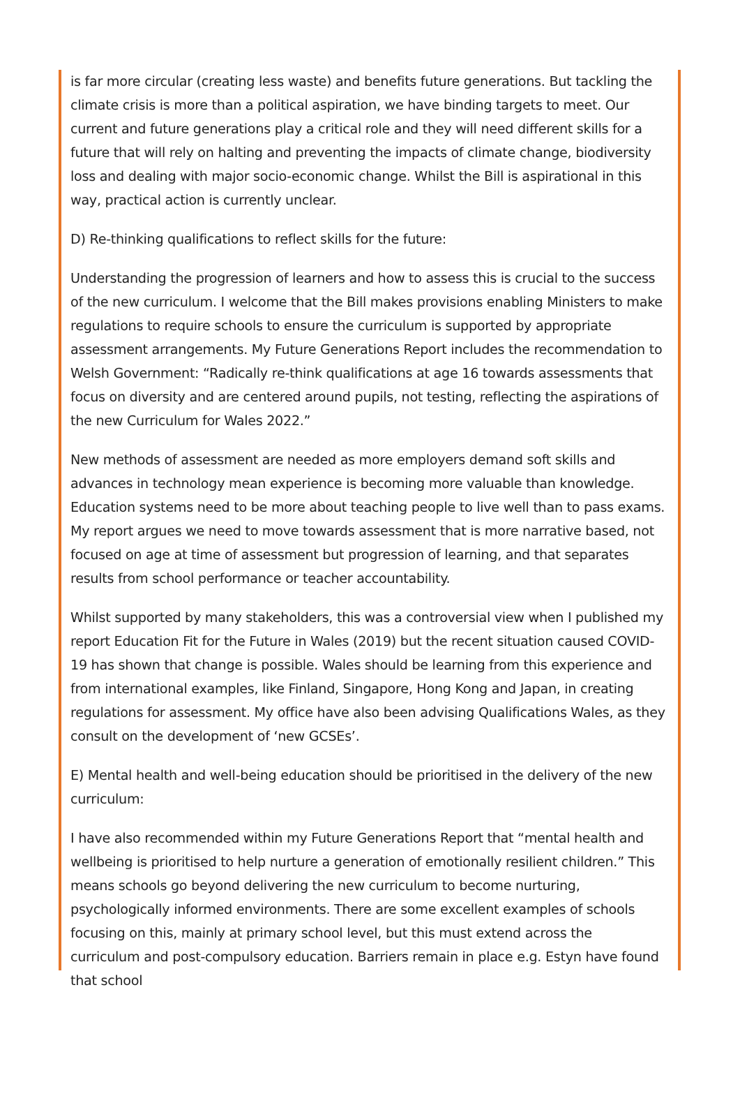is far more circular (creating less waste) and benefits future generations. But tackling the climate crisis is more than a political aspiration, we have binding targets to meet. Our current and future generations play a critical role and they will need different skills for a future that will rely on halting and preventing the impacts of climate change, biodiversity loss and dealing with major socio-economic change. Whilst the Bill is aspirational in this way, practical action is currently unclear.
D) Re-thinking qualifications to reflect skills for the future:
Understanding the progression of learners and how to assess this is crucial to the success of the new curriculum. I welcome that the Bill makes provisions enabling Ministers to make regulations to require schools to ensure the curriculum is supported by appropriate assessment arrangements. My Future Generations Report includes the recommendation to Welsh Government: “Radically re-think qualifications at age 16 towards assessments that focus on diversity and are centered around pupils, not testing, reflecting the aspirations of the new Curriculum for Wales 2022.”
New methods of assessment are needed as more employers demand soft skills and advances in technology mean experience is becoming more valuable than knowledge. Education systems need to be more about teaching people to live well than to pass exams. My report argues we need to move towards assessment that is more narrative based, not focused on age at time of assessment but progression of learning, and that separates results from school performance or teacher accountability.
Whilst supported by many stakeholders, this was a controversial view when I published my report Education Fit for the Future in Wales (2019) but the recent situation caused COVID-19 has shown that change is possible. Wales should be learning from this experience and from international examples, like Finland, Singapore, Hong Kong and Japan, in creating regulations for assessment. My office have also been advising Qualifications Wales, as they consult on the development of ‘new GCSEs’.
E) Mental health and well-being education should be prioritised in the delivery of the new curriculum:
I have also recommended within my Future Generations Report that “mental health and wellbeing is prioritised to help nurture a generation of emotionally resilient children.” This means schools go beyond delivering the new curriculum to become nurturing, psychologically informed environments. There are some excellent examples of schools focusing on this, mainly at primary school level, but this must extend across the curriculum and post-compulsory education. Barriers remain in place e.g. Estyn have found that school